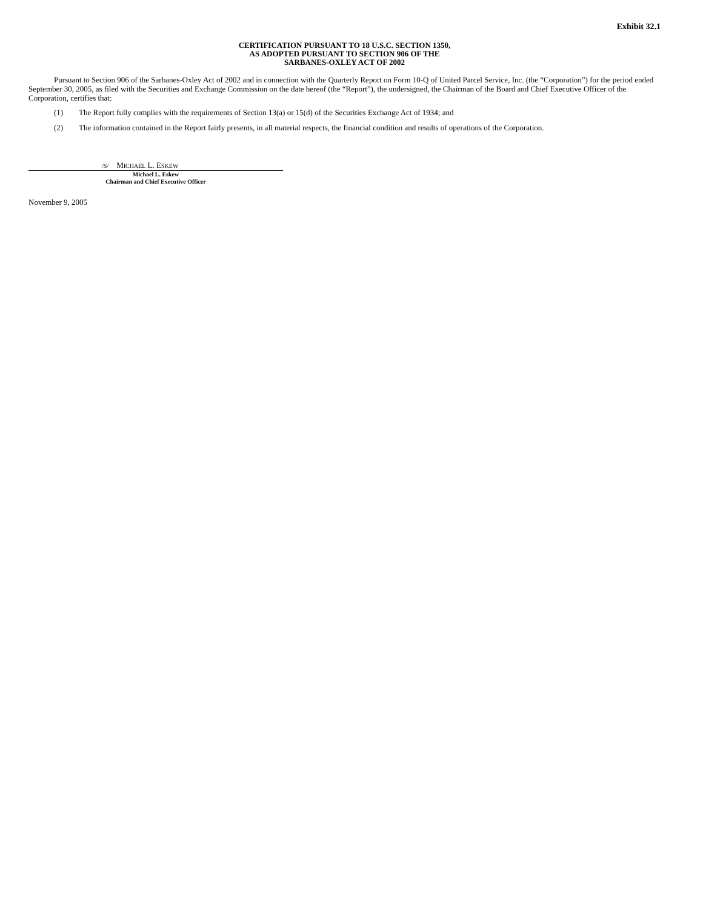Exhibit 32.1
CERTIFICATION PURSUANT TO 18 U.S.C. SECTION 1350,
AS ADOPTED PURSUANT TO SECTION 906 OF THE
SARBANES-OXLEY ACT OF 2002
Pursuant to Section 906 of the Sarbanes-Oxley Act of 2002 and in connection with the Quarterly Report on Form 10-Q of United Parcel Service, Inc. (the “Corporation”) for the period ended September 30, 2005, as filed with the Securities and Exchange Commission on the date hereof (the “Report”), the undersigned, the Chairman of the Board and Chief Executive Officer of the Corporation, certifies that:
(1) The Report fully complies with the requirements of Section 13(a) or 15(d) of the Securities Exchange Act of 1934; and
(2) The information contained in the Report fairly presents, in all material respects, the financial condition and results of operations of the Corporation.
/S/ MICHAEL L. ESKEW
Michael L. Eskew
Chairman and Chief Executive Officer
November 9, 2005